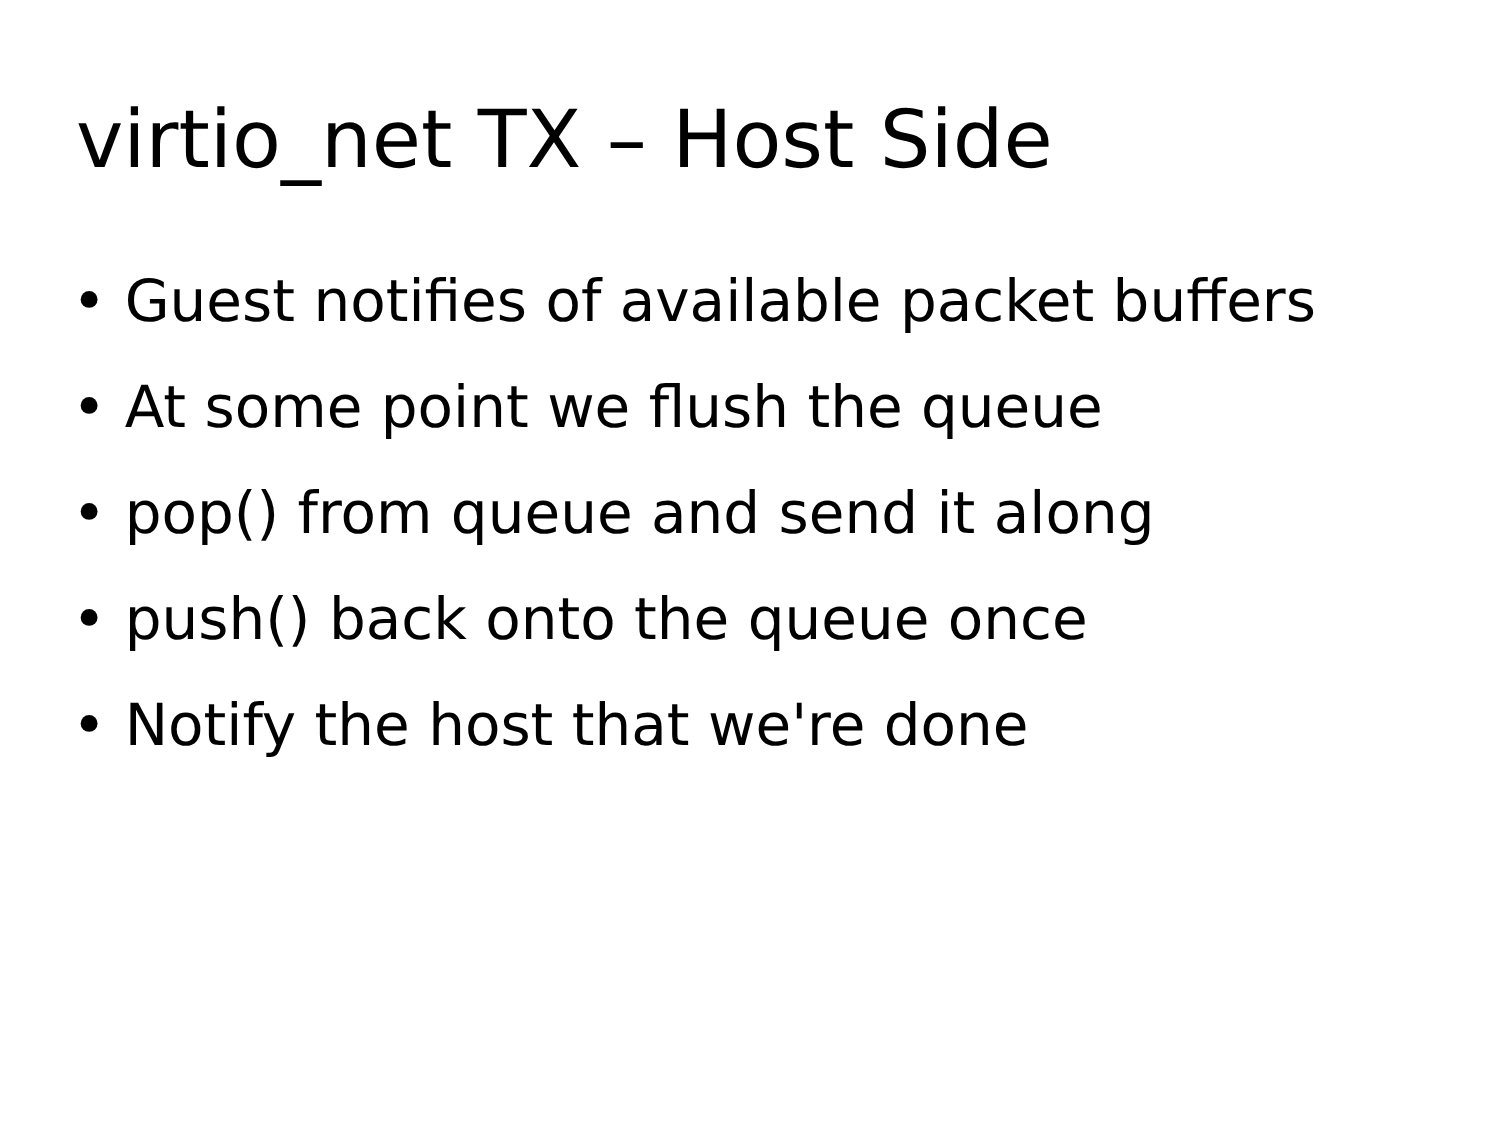virtio_net TX – Host Side
• Guest notifies of available packet buffers
• At some point we flush the queue
• pop() from queue and send it along
• push() back onto the queue once
• Notify the host that we're done